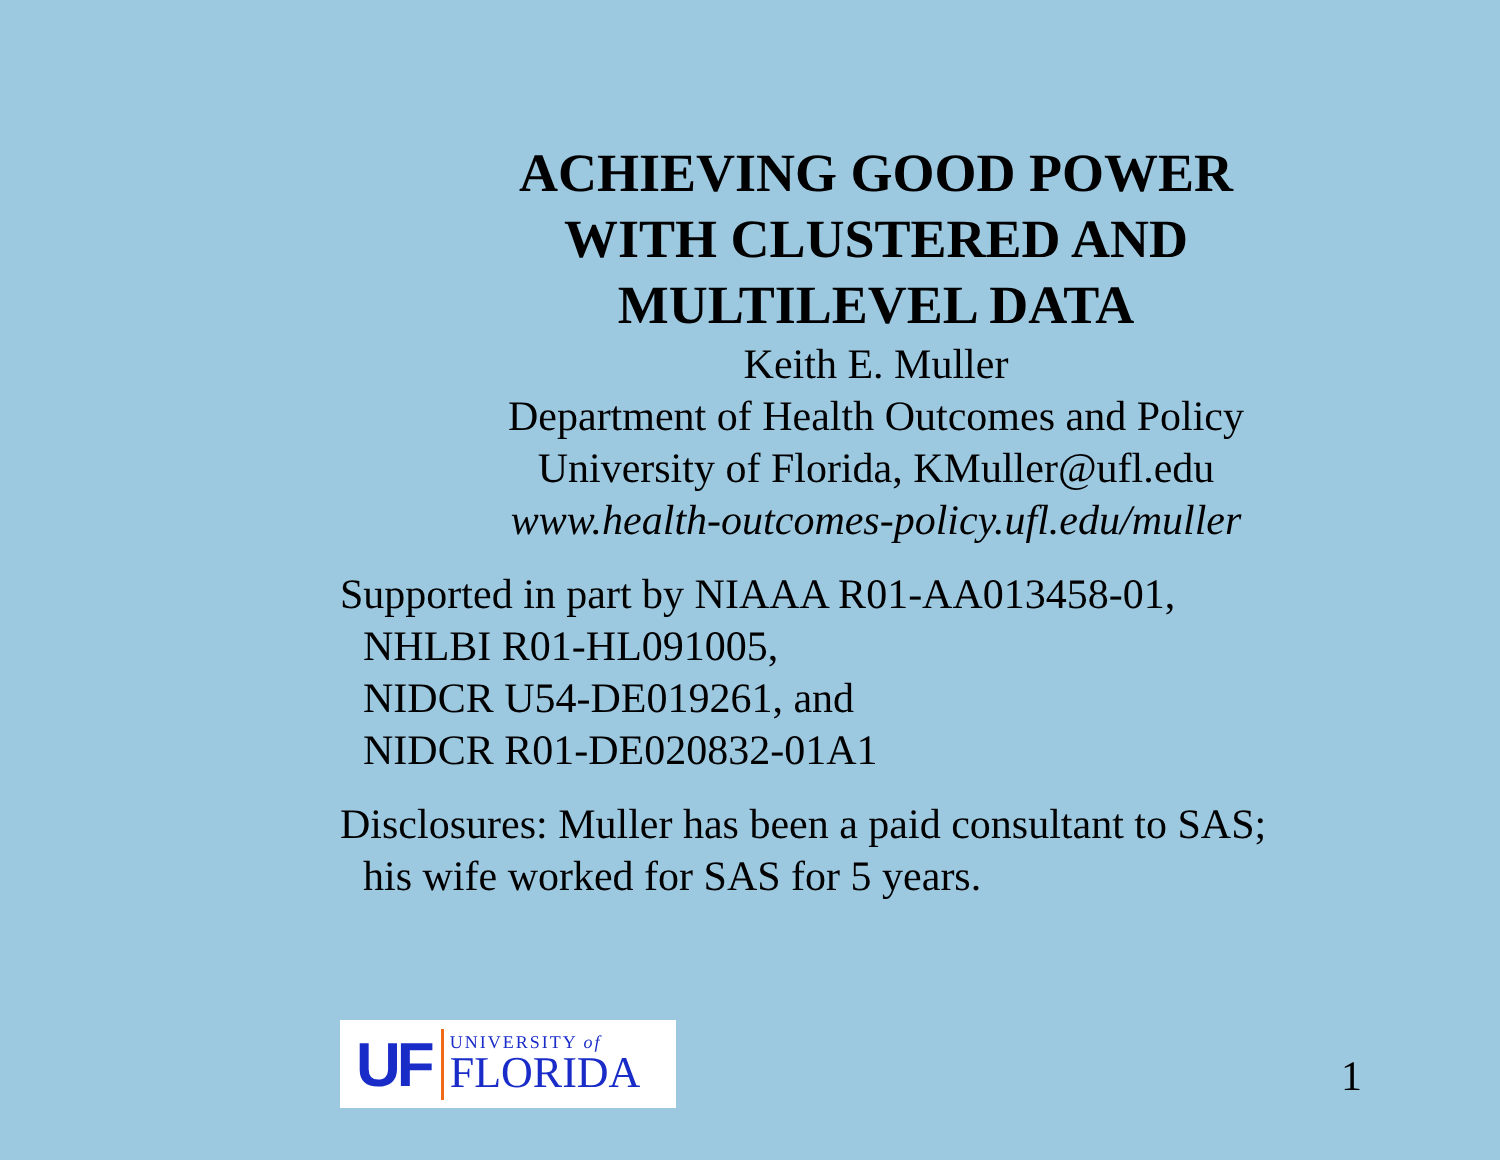ACHIEVING GOOD POWER
WITH CLUSTERED AND
MULTILEVEL DATA
Keith E. Muller
Department of Health Outcomes and Policy
University of Florida, KMuller@ufl.edu
www.health-outcomes-policy.ufl.edu/muller
Supported in part by NIAAA R01-AA013458-01,
NHLBI R01-HL091005,
NIDCR U54-DE019261, and
NIDCR R01-DE020832-01A1
Disclosures: Muller has been a paid consultant to SAS;
his wife worked for SAS for 5 years.
UF
UNIVERSITY of
FLORIDA
1